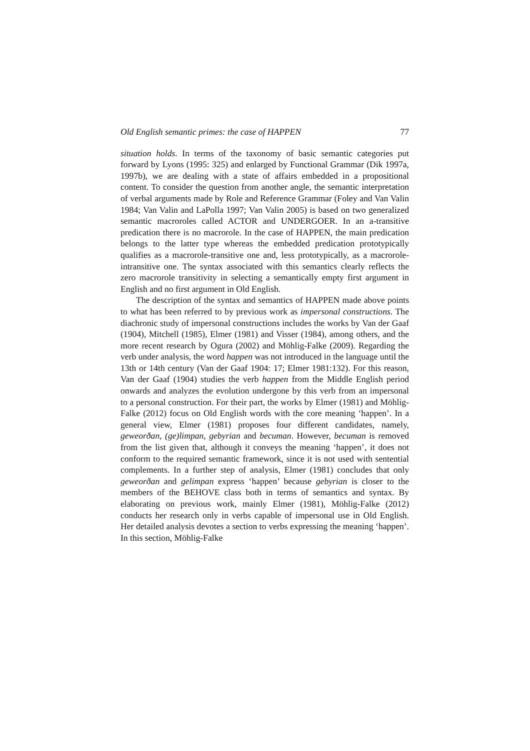Old English semantic primes: the case of HAPPEN 77
situation holds. In terms of the taxonomy of basic semantic categories put forward by Lyons (1995: 325) and enlarged by Functional Grammar (Dik 1997a, 1997b), we are dealing with a state of affairs embedded in a propositional content. To consider the question from another angle, the semantic interpretation of verbal arguments made by Role and Reference Grammar (Foley and Van Valin 1984; Van Valin and LaPolla 1997; Van Valin 2005) is based on two generalized semantic macroroles called ACTOR and UNDERGOER. In an a-transitive predication there is no macrorole. In the case of HAPPEN, the main predication belongs to the latter type whereas the embedded predication prototypically qualifies as a macrorole-transitive one and, less prototypically, as a macrorole-intransitive one. The syntax associated with this semantics clearly reflects the zero macrorole transitivity in selecting a semantically empty first argument in English and no first argument in Old English.
The description of the syntax and semantics of HAPPEN made above points to what has been referred to by previous work as impersonal constructions. The diachronic study of impersonal constructions includes the works by Van der Gaaf (1904), Mitchell (1985), Elmer (1981) and Visser (1984), among others, and the more recent research by Ogura (2002) and Möhlig-Falke (2009). Regarding the verb under analysis, the word happen was not introduced in the language until the 13th or 14th century (Van der Gaaf 1904: 17; Elmer 1981:132). For this reason, Van der Gaaf (1904) studies the verb happen from the Middle English period onwards and analyzes the evolution undergone by this verb from an impersonal to a personal construction. For their part, the works by Elmer (1981) and Möhlig-Falke (2012) focus on Old English words with the core meaning ‘happen’. In a general view, Elmer (1981) proposes four different candidates, namely, geweorðan, (ge)limpan, gebyrian and becuman. However, becuman is removed from the list given that, although it conveys the meaning ‘happen’, it does not conform to the required semantic framework, since it is not used with sentential complements. In a further step of analysis, Elmer (1981) concludes that only geweorðan and gelimpan express ‘happen’ because gebyrian is closer to the members of the BEHOVE class both in terms of semantics and syntax. By elaborating on previous work, mainly Elmer (1981), Möhlig-Falke (2012) conducts her research only in verbs capable of impersonal use in Old English. Her detailed analysis devotes a section to verbs expressing the meaning ‘happen’. In this section, Möhlig-Falke